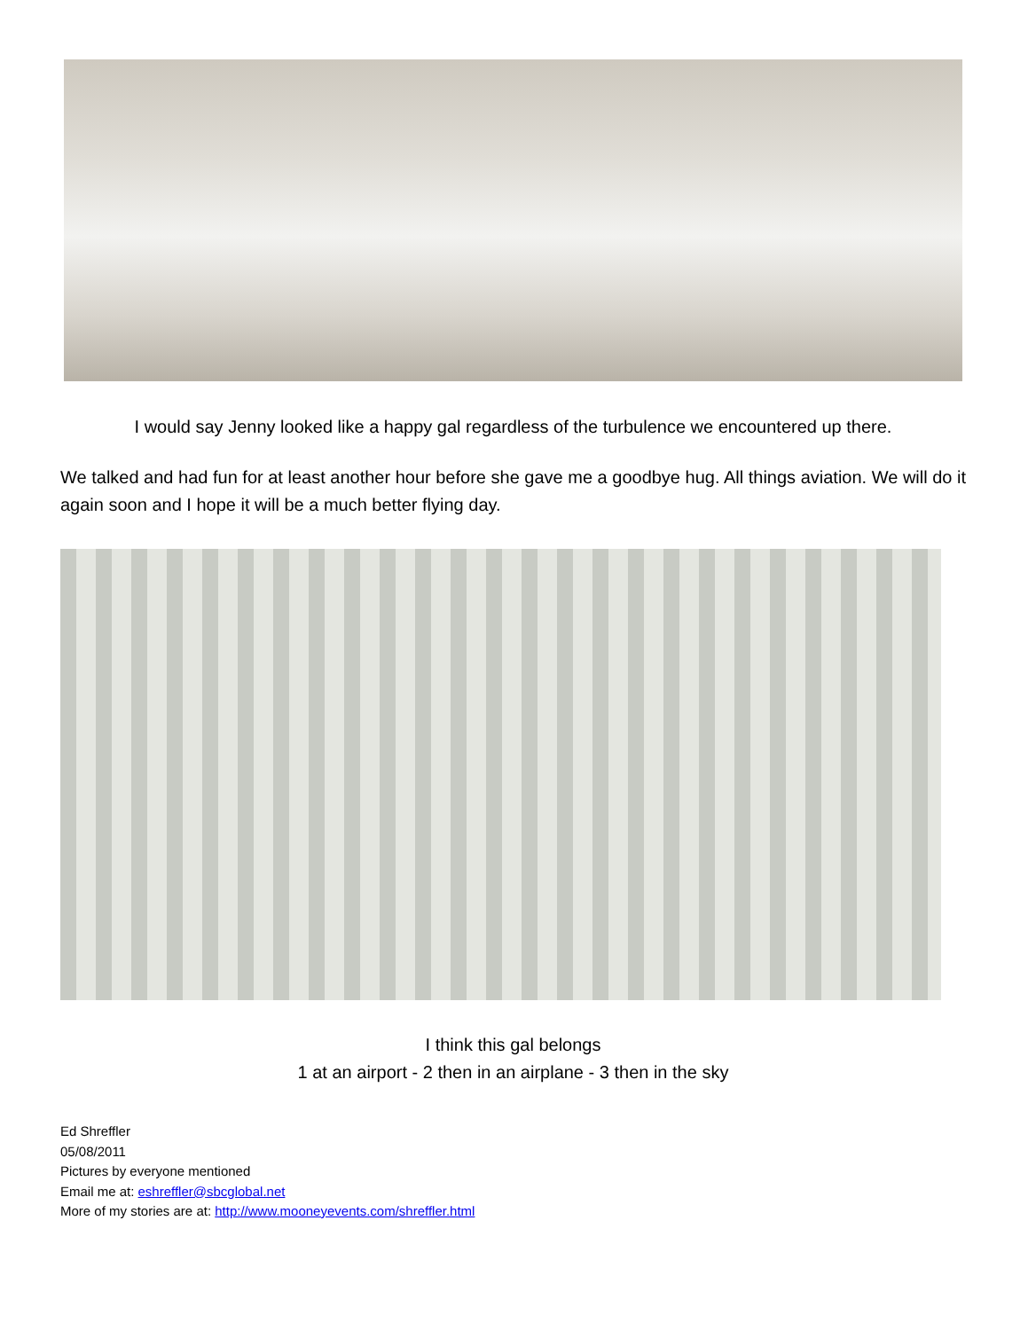I would say Jenny looked like a happy gal regardless of the turbulence we encountered up there.
We talked and had fun for at least another hour before she gave me a goodbye hug. All things aviation. We will do it again soon and I hope it will be a much better flying day.
I think this gal belongs
1 at an airport - 2 then in an airplane - 3 then in the sky
Ed Shreffler
05/08/2011
Pictures by everyone mentioned
Email me at: eshreffler@sbcglobal.net
More of my stories are at: http://www.mooneyevents.com/shreffler.html